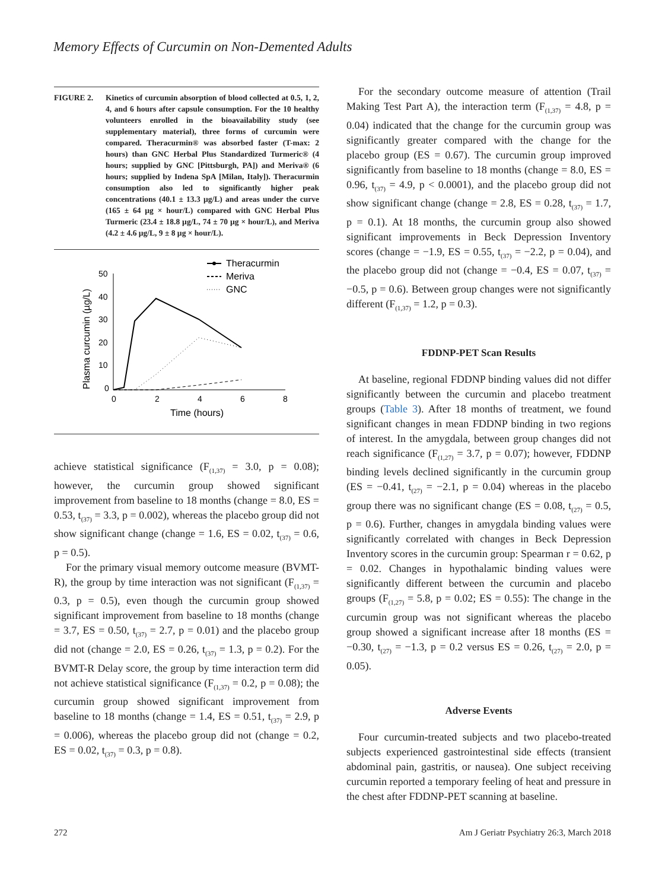Memory Effects of Curcumin on Non-Demented Adults
FIGURE 2. Kinetics of curcumin absorption of blood collected at 0.5, 1, 2, 4, and 6 hours after capsule consumption. For the 10 healthy volunteers enrolled in the bioavailability study (see supplementary material), three forms of curcumin were compared. Theracurmin® was absorbed faster (T-max: 2 hours) than GNC Herbal Plus Standardized Turmeric® (4 hours; supplied by GNC [Pittsburgh, PA]) and Meriva® (6 hours; supplied by Indena SpA [Milan, Italy]). Theracurmin consumption also led to significantly higher peak concentrations (40.1 ± 13.3 µg/L) and areas under the curve (165 ± 64 µg × hour/L) compared with GNC Herbal Plus Turmeric (23.4 ± 18.8 µg/L, 74 ± 70 µg × hour/L), and Meriva (4.2 ± 4.6 µg/L, 9 ± 8 µg × hour/L).
Theracurmin
Meriva
GNC
50
40
30
20
10
0
0
2
4
6
8
Time (hours)
Plasma curcumin (µg/L)
achieve statistical significance (F<sub>(1,37)</sub> = 3.0, p = 0.08); however, the curcumin group showed significant improvement from baseline to 18 months (change = 8.0, ES = 0.53, t<sub>(37)</sub> = 3.3, p = 0.002), whereas the placebo group did not show significant change (change = 1.6, ES = 0.02, t<sub>(37)</sub> = 0.6, p = 0.5).
For the primary visual memory outcome measure (BVMT-R), the group by time interaction was not significant (F<sub>(1,37)</sub> = 0.3, p = 0.5), even though the curcumin group showed significant improvement from baseline to 18 months (change = 3.7, ES = 0.50, t<sub>(37)</sub> = 2.7, p = 0.01) and the placebo group did not (change = 2.0, ES = 0.26, t<sub>(37)</sub> = 1.3, p = 0.2). For the BVMT-R Delay score, the group by time interaction term did not achieve statistical significance (F<sub>(1,37)</sub> = 0.2, p = 0.08); the curcumin group showed significant improvement from baseline to 18 months (change = 1.4, ES = 0.51, t<sub>(37)</sub> = 2.9, p = 0.006), whereas the placebo group did not (change = 0.2, ES = 0.02, t<sub>(37)</sub> = 0.3, p = 0.8).
For the secondary outcome measure of attention (Trail Making Test Part A), the interaction term (F<sub>(1,37)</sub> = 4.8, p = 0.04) indicated that the change for the curcumin group was significantly greater compared with the change for the placebo group (ES = 0.67). The curcumin group improved significantly from baseline to 18 months (change = 8.0, ES = 0.96, t<sub>(37)</sub> = 4.9, p < 0.0001), and the placebo group did not show significant change (change = 2.8, ES = 0.28, t<sub>(37)</sub> = 1.7, p = 0.1). At 18 months, the curcumin group also showed significant improvements in Beck Depression Inventory scores (change = −1.9, ES = 0.55, t<sub>(37)</sub> = −2.2, p = 0.04), and the placebo group did not (change = −0.4, ES = 0.07, t<sub>(37)</sub> = −0.5, p = 0.6). Between group changes were not significantly different (F<sub>(1,37)</sub> = 1.2, p = 0.3).
FDDNP-PET Scan Results
At baseline, regional FDDNP binding values did not differ significantly between the curcumin and placebo treatment groups (Table 3). After 18 months of treatment, we found significant changes in mean FDDNP binding in two regions of interest. In the amygdala, between group changes did not reach significance (F<sub>(1,27)</sub> = 3.7, p = 0.07); however, FDDNP binding levels declined significantly in the curcumin group (ES = −0.41, t<sub>(27)</sub> = −2.1, p = 0.04) whereas in the placebo group there was no significant change (ES = 0.08, t<sub>(27)</sub> = 0.5, p = 0.6). Further, changes in amygdala binding values were significantly correlated with changes in Beck Depression Inventory scores in the curcumin group: Spearman r = 0.62, p = 0.02. Changes in hypothalamic binding values were significantly different between the curcumin and placebo groups (F<sub>(1,27)</sub> = 5.8, p = 0.02; ES = 0.55): The change in the curcumin group was not significant whereas the placebo group showed a significant increase after 18 months (ES = −0.30, t<sub>(27)</sub> = −1.3, p = 0.2 versus ES = 0.26, t<sub>(27)</sub> = 2.0, p = 0.05).
Adverse Events
Four curcumin-treated subjects and two placebo-treated subjects experienced gastrointestinal side effects (transient abdominal pain, gastritis, or nausea). One subject receiving curcumin reported a temporary feeling of heat and pressure in the chest after FDDNP-PET scanning at baseline.
272 Am J Geriatr Psychiatry 26:3, March 2018